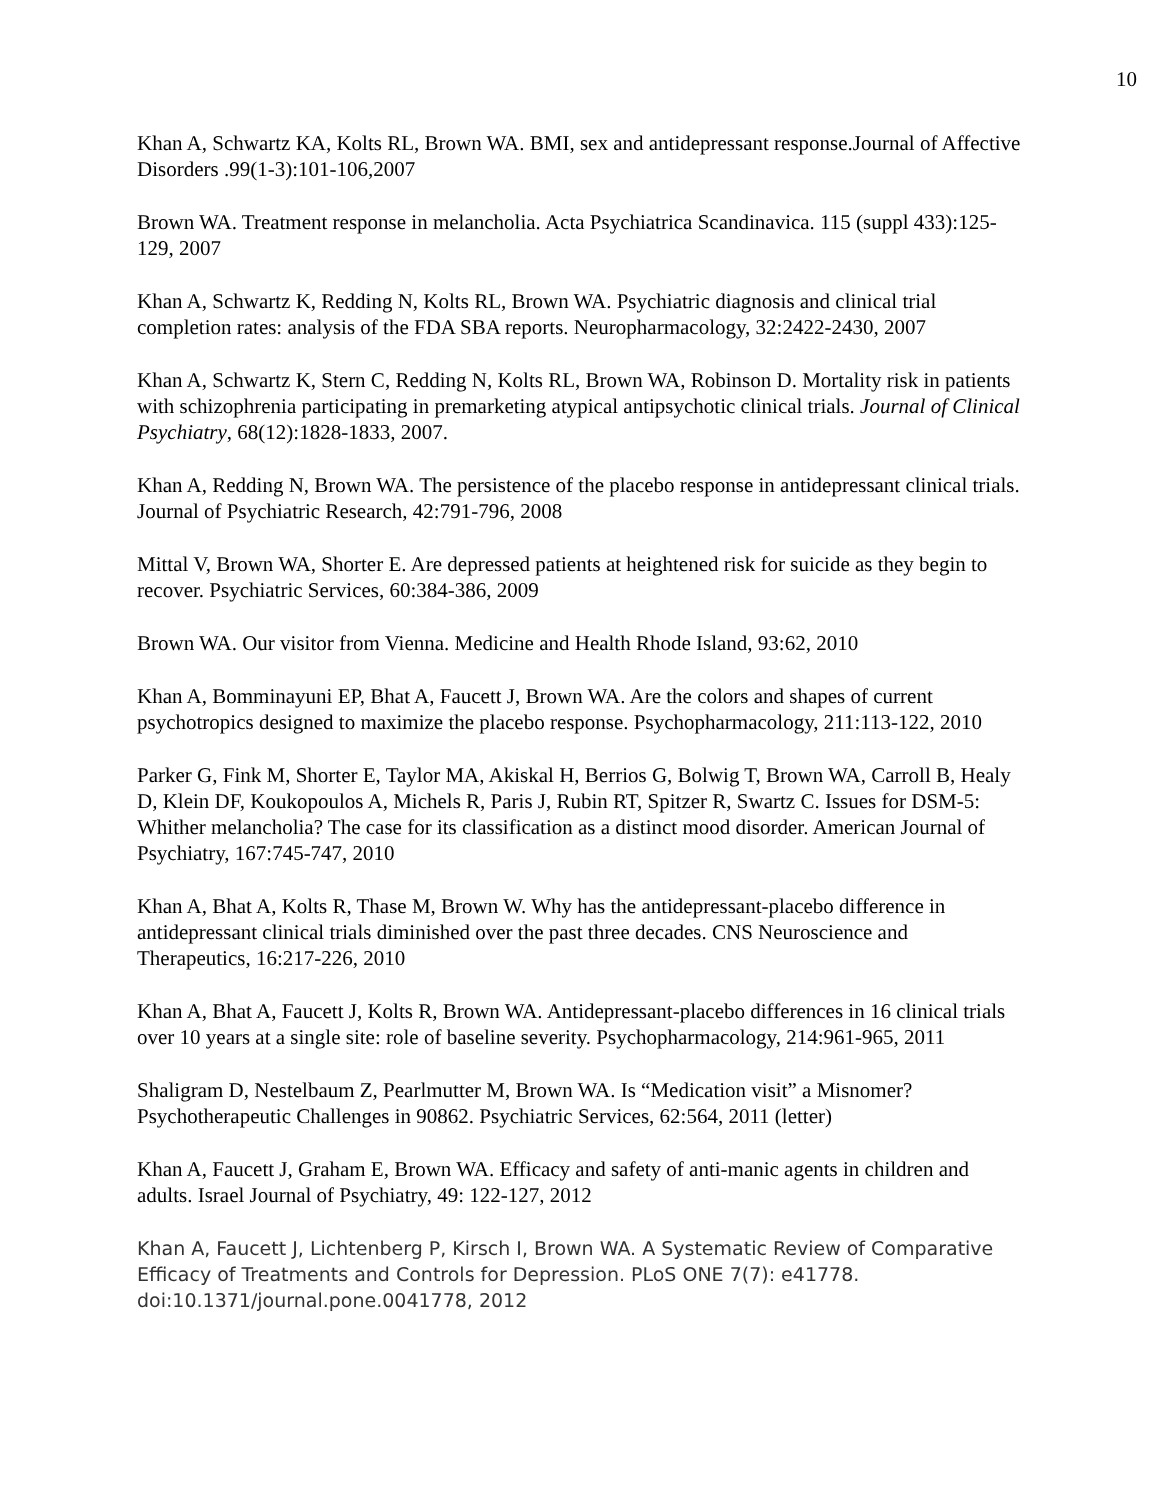10
Khan A, Schwartz KA, Kolts RL, Brown WA. BMI, sex and antidepressant response.Journal of Affective Disorders .99(1-3):101-106,2007
Brown WA. Treatment response in melancholia. Acta Psychiatrica Scandinavica. 115 (suppl 433):125-129, 2007
Khan A, Schwartz K, Redding N, Kolts RL, Brown WA. Psychiatric diagnosis and clinical trial completion rates: analysis of the FDA SBA reports. Neuropharmacology, 32:2422-2430, 2007
Khan A, Schwartz K, Stern C, Redding N, Kolts RL, Brown WA, Robinson D. Mortality risk in patients with schizophrenia participating in premarketing atypical antipsychotic clinical trials. Journal of Clinical Psychiatry, 68(12):1828-1833, 2007.
Khan A, Redding N, Brown WA. The persistence of the placebo response in antidepressant clinical trials. Journal of Psychiatric Research, 42:791-796, 2008
Mittal V, Brown WA, Shorter E. Are depressed patients at heightened risk for suicide as they begin to recover. Psychiatric Services, 60:384-386, 2009
Brown WA. Our visitor from Vienna. Medicine and Health Rhode Island, 93:62, 2010
Khan A, Bomminayuni EP, Bhat A, Faucett J, Brown WA. Are the colors and shapes of current psychotropics designed to maximize the placebo response. Psychopharmacology, 211:113-122, 2010
Parker G, Fink M, Shorter E, Taylor MA, Akiskal H, Berrios G, Bolwig T, Brown WA, Carroll B, Healy D, Klein DF, Koukopoulos A, Michels R, Paris J, Rubin RT, Spitzer R, Swartz C. Issues for DSM-5: Whither melancholia? The case for its classification as a distinct mood disorder. American Journal of Psychiatry, 167:745-747, 2010
Khan A, Bhat A, Kolts R, Thase M, Brown W. Why has the antidepressant-placebo difference in antidepressant clinical trials diminished over the past three decades. CNS Neuroscience and Therapeutics, 16:217-226, 2010
Khan A, Bhat A, Faucett J, Kolts R, Brown WA. Antidepressant-placebo differences in 16 clinical trials over 10 years at a single site: role of baseline severity. Psychopharmacology, 214:961-965, 2011
Shaligram D, Nestelbaum Z, Pearlmutter M, Brown WA. Is “Medication visit” a Misnomer? Psychotherapeutic Challenges in 90862. Psychiatric Services, 62:564, 2011 (letter)
Khan A, Faucett J, Graham E, Brown WA. Efficacy and safety of anti-manic agents in children and adults. Israel Journal of Psychiatry, 49: 122-127, 2012
Khan A, Faucett J, Lichtenberg P, Kirsch I, Brown WA. A Systematic Review of Comparative Efficacy of Treatments and Controls for Depression. PLoS ONE 7(7): e41778. doi:10.1371/journal.pone.0041778, 2012